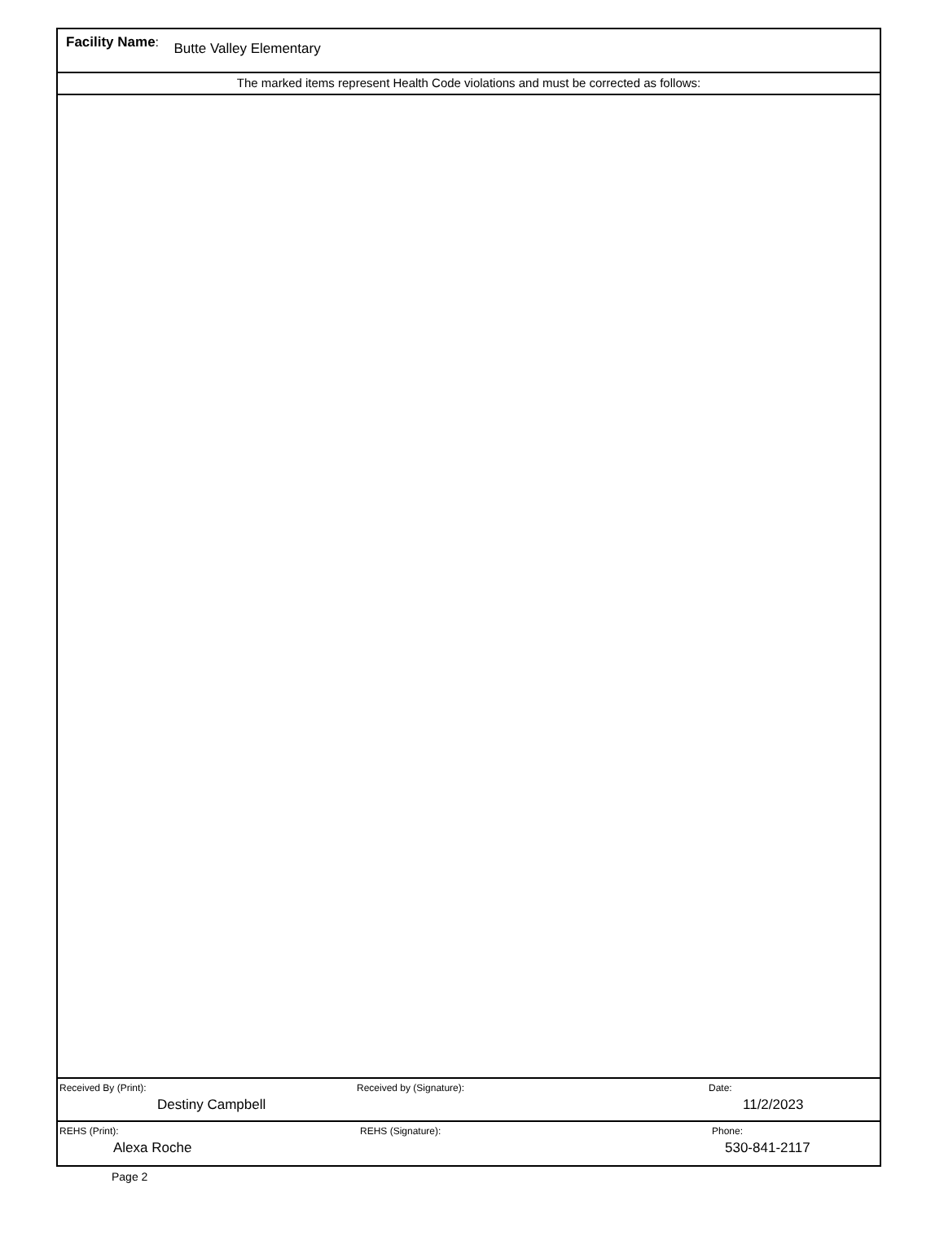Facility Name: Butte Valley Elementary
The marked items represent Health Code violations and must be corrected as follows:
Received By (Print):
Destiny Campbell
Received by (Signature): Date:
11/2/2023
REHS (Print):
Alexa Roche
REHS (Signature): Phone:
530-841-2117
Page 2